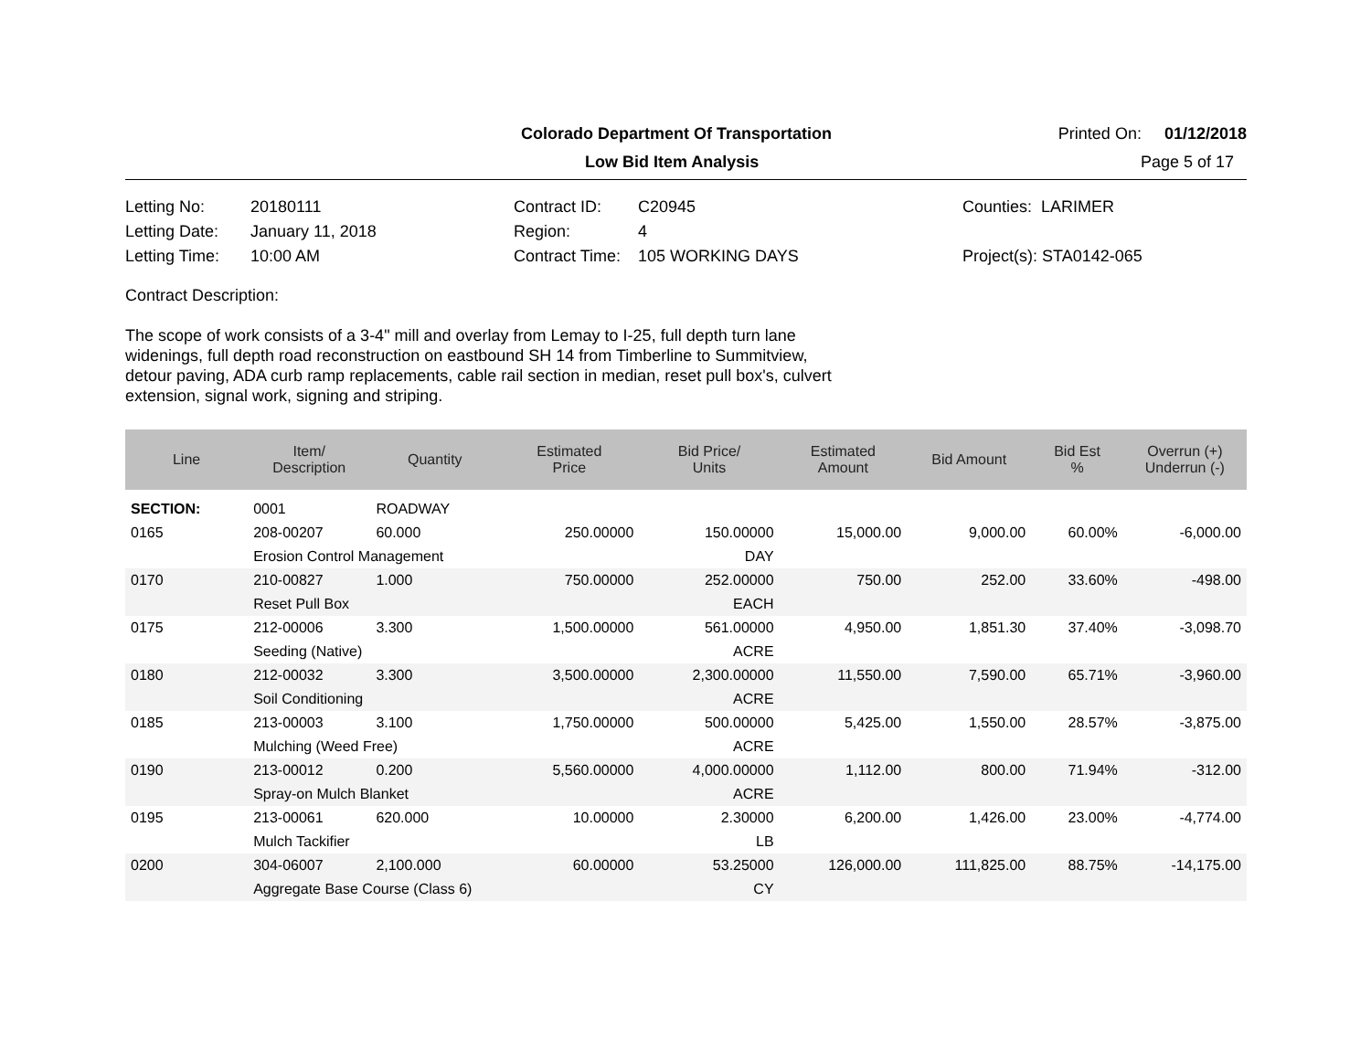Colorado Department Of Transportation Printed On: 01/12/2018
Low Bid Item Analysis Page 5 of 17
Letting No: 20180111 Contract ID: C20945 Counties: LARIMER Letting Date: January 11, 2018 Region: 4 Letting Time: 10:00 AM Contract Time: 105 WORKING DAYS Project(s): STA0142-065
Contract Description:
The scope of work consists of a 3-4" mill and overlay from Lemay to I-25, full depth turn lane widenings, full depth road reconstruction on eastbound SH 14 from Timberline to Summitview, detour paving, ADA curb ramp replacements, cable rail section in median, reset pull box's, culvert extension, signal work, signing and striping.
| Line | Item/ Description | Quantity | Estimated Price | Bid Price/ Units | Estimated Amount | Bid Amount | Bid Est % | Overrun (+) Underrun (-) |
| --- | --- | --- | --- | --- | --- | --- | --- | --- |
| SECTION: | 0001 | ROADWAY | | | | | | |
| 0165 | 208-00207 | 60.000 | 250.00000 | 150.00000 | 15,000.00 | 9,000.00 | 60.00% | -6,000.00 |
| | Erosion Control Management | | | DAY | | | | |
| 0170 | 210-00827 | 1.000 | 750.00000 | 252.00000 | 750.00 | 252.00 | 33.60% | -498.00 |
| | Reset Pull Box | | | EACH | | | | |
| 0175 | 212-00006 | 3.300 | 1,500.00000 | 561.00000 | 4,950.00 | 1,851.30 | 37.40% | -3,098.70 |
| | Seeding (Native) | | | ACRE | | | | |
| 0180 | 212-00032 | 3.300 | 3,500.00000 | 2,300.00000 | 11,550.00 | 7,590.00 | 65.71% | -3,960.00 |
| | Soil Conditioning | | | ACRE | | | | |
| 0185 | 213-00003 | 3.100 | 1,750.00000 | 500.00000 | 5,425.00 | 1,550.00 | 28.57% | -3,875.00 |
| | Mulching (Weed Free) | | | ACRE | | | | |
| 0190 | 213-00012 | 0.200 | 5,560.00000 | 4,000.00000 | 1,112.00 | 800.00 | 71.94% | -312.00 |
| | Spray-on Mulch Blanket | | | ACRE | | | | |
| 0195 | 213-00061 | 620.000 | 10.00000 | 2.30000 | 6,200.00 | 1,426.00 | 23.00% | -4,774.00 |
| | Mulch Tackifier | | | LB | | | | |
| 0200 | 304-06007 | 2,100.000 | 60.00000 | 53.25000 | 126,000.00 | 111,825.00 | 88.75% | -14,175.00 |
| | Aggregate Base Course (Class 6) | | | CY | | | | |